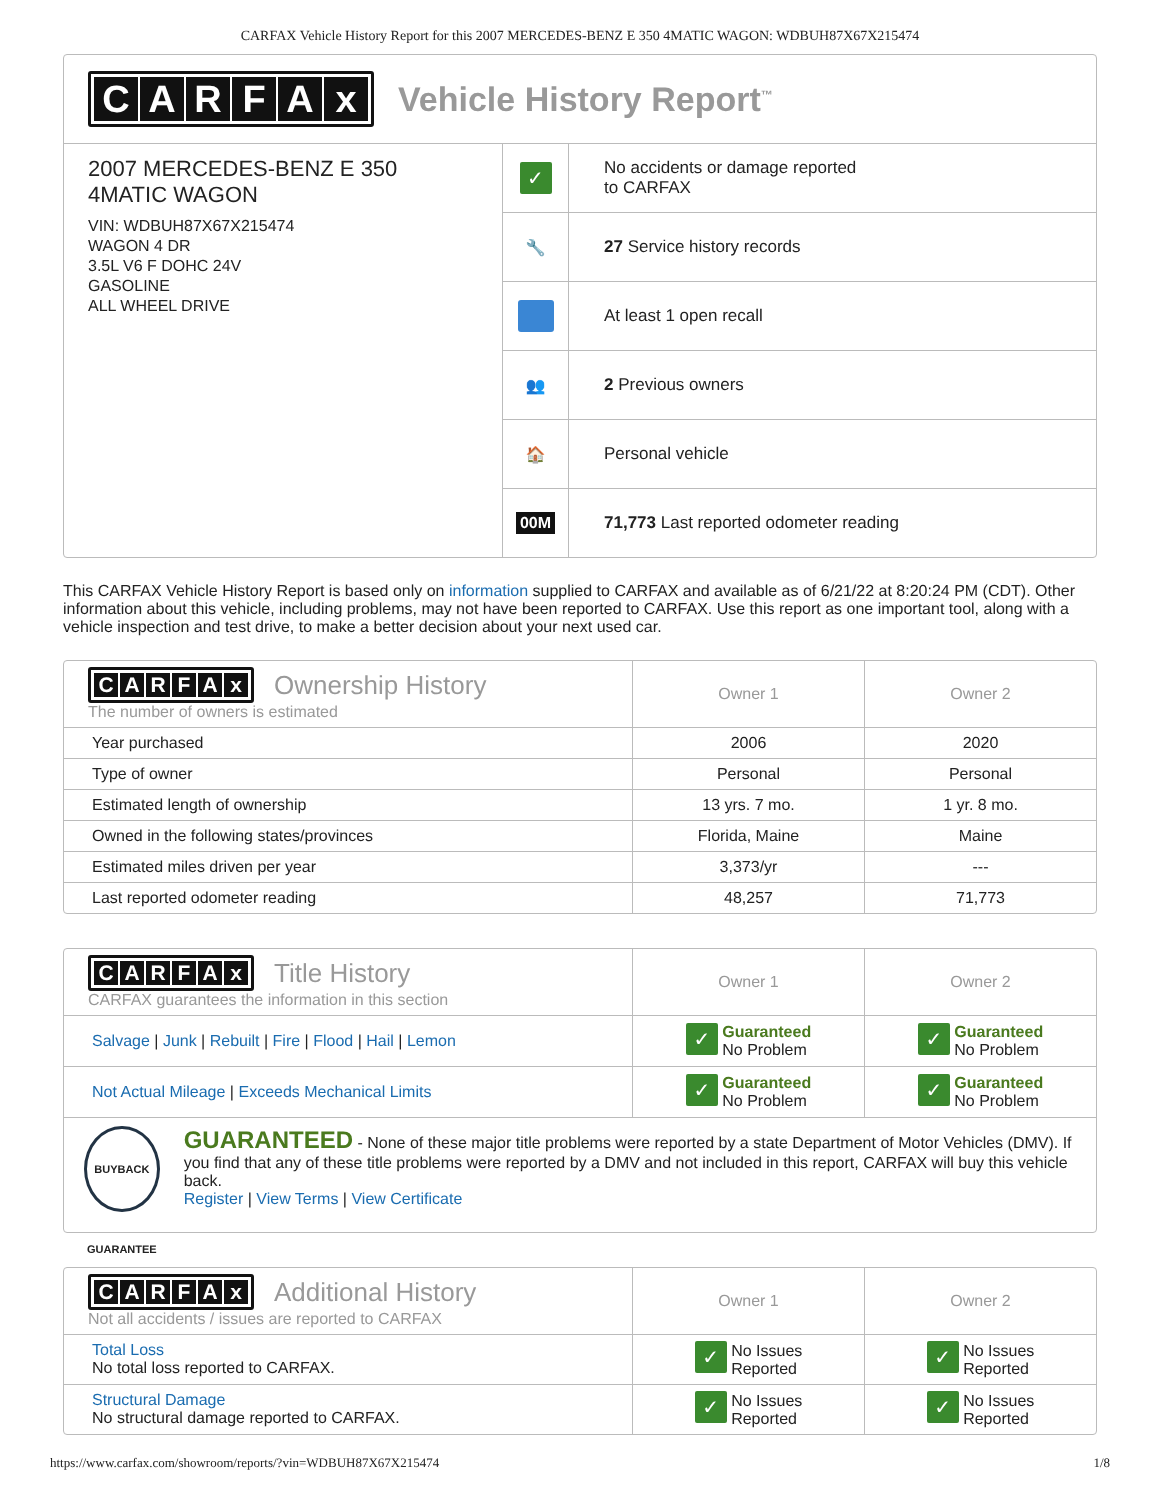CARFAX Vehicle History Report for this 2007 MERCEDES-BENZ E 350 4MATIC WAGON: WDBUH87X67X215474
CARFAx
Vehicle History Report<sup>™</sup>
2007 MERCEDES-BENZ E 350
4MATIC WAGON
VIN: WDBUH87X67X215474
WAGON 4 DR
3.5L V6 F DOHC 24V
GASOLINE
ALL WHEEL DRIVE
✓
No accidents or damage reported
to CARFAX
🔧
27 Service history records
At least 1 open recall
👥
2 Previous owners
🏠
Personal vehicle
00M
71,773 Last reported odometer reading
This CARFAX Vehicle History Report is based only on information supplied to CARFAX and available as of 6/21/22 at 8:20:24 PM (CDT). Other information about this vehicle, including problems, may not have been reported to CARFAX. Use this report as one important tool, along with a vehicle inspection and test drive, to make a better decision about your next used car.
| C A R F A x Ownership History The number of owners is estimated | Owner 1 | Owner 2 |
| --- | --- | --- |
| Year purchased | 2006 | 2020 |
| Type of owner | Personal | Personal |
| Estimated length of ownership | 13 yrs. 7 mo. | 1 yr. 8 mo. |
| Owned in the following states/provinces | Florida, Maine | Maine |
| Estimated miles driven per year | 3,373/yr | --- |
| Last reported odometer reading | 48,257 | 71,773 |
| C A R F A x Title History CARFAX guarantees the information in this section | Owner 1 | Owner 2 |
| --- | --- | --- |
| Salvage / Junk / Rebuilt / Fire / Flood / Hail / Lemon | ✓ Guaranteed No Problem | ✓ Guaranteed No Problem |
| Not Actual Mileage / Exceeds Mechanical Limits | ✓ Guaranteed No Problem | ✓ Guaranteed No Problem |
| BUYBACK GUARANTEE GUARANTEED - None of these major title problems were reported by a state Department of Motor Vehicles (DMV). If you find that any of these title problems were reported by a DMV and not included in this report, CARFAX will buy this vehicle back. Register / View Terms / View Certificate | | |
| C A R F A x Additional History Not all accidents / issues are reported to CARFAX | Owner 1 | Owner 2 |
| --- | --- | --- |
| Total Loss No total loss reported to CARFAX. | ✓ No Issues Reported | ✓ No Issues Reported |
| Structural Damage No structural damage reported to CARFAX. | ✓ No Issues Reported | ✓ No Issues Reported |
https://www.carfax.com/showroom/reports/?vin=WDBUH87X67X215474 1/8